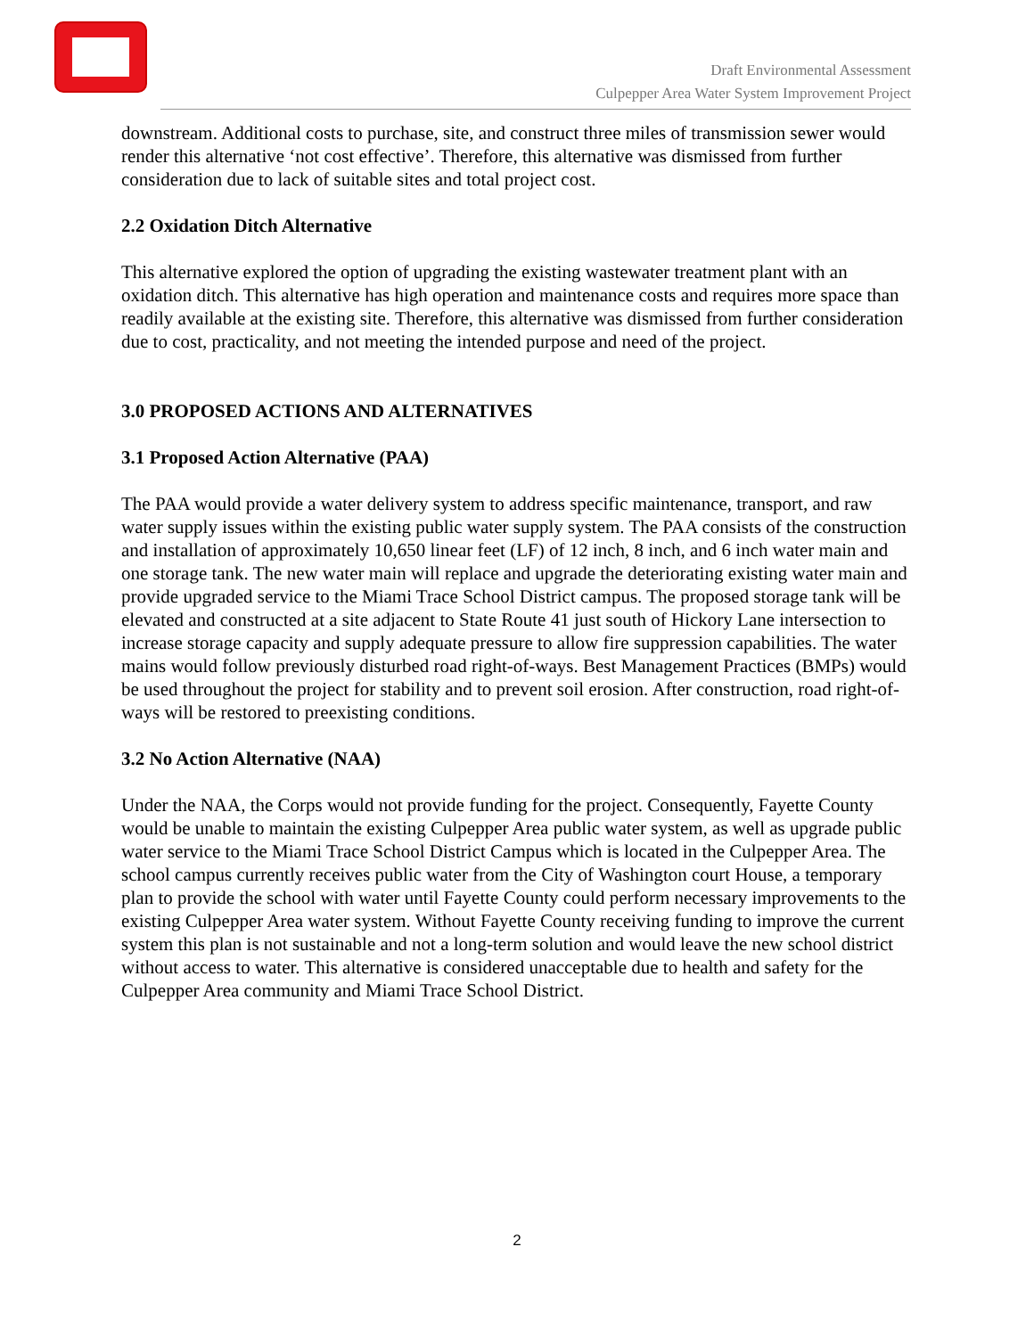Draft Environmental Assessment
Culpepper Area Water System Improvement Project
downstream. Additional costs to purchase, site, and construct three miles of transmission sewer would render this alternative ‘not cost effective’. Therefore, this alternative was dismissed from further consideration due to lack of suitable sites and total project cost.
2.2 Oxidation Ditch Alternative
This alternative explored the option of upgrading the existing wastewater treatment plant with an oxidation ditch. This alternative has high operation and maintenance costs and requires more space than readily available at the existing site. Therefore, this alternative was dismissed from further consideration due to cost, practicality, and not meeting the intended purpose and need of the project.
3.0 PROPOSED ACTIONS AND ALTERNATIVES
3.1 Proposed Action Alternative (PAA)
The PAA would provide a water delivery system to address specific maintenance, transport, and raw water supply issues within the existing public water supply system. The PAA consists of the construction and installation of approximately 10,650 linear feet (LF) of 12 inch, 8 inch, and 6 inch water main and one storage tank. The new water main will replace and upgrade the deteriorating existing water main and provide upgraded service to the Miami Trace School District campus. The proposed storage tank will be elevated and constructed at a site adjacent to State Route 41 just south of Hickory Lane intersection to increase storage capacity and supply adequate pressure to allow fire suppression capabilities. The water mains would follow previously disturbed road right-of-ways. Best Management Practices (BMPs) would be used throughout the project for stability and to prevent soil erosion. After construction, road right-of-ways will be restored to preexisting conditions.
3.2 No Action Alternative (NAA)
Under the NAA, the Corps would not provide funding for the project. Consequently, Fayette County would be unable to maintain the existing Culpepper Area public water system, as well as upgrade public water service to the Miami Trace School District Campus which is located in the Culpepper Area. The school campus currently receives public water from the City of Washington court House, a temporary plan to provide the school with water until Fayette County could perform necessary improvements to the existing Culpepper Area water system. Without Fayette County receiving funding to improve the current system this plan is not sustainable and not a long-term solution and would leave the new school district without access to water. This alternative is considered unacceptable due to health and safety for the Culpepper Area community and Miami Trace School District.
2